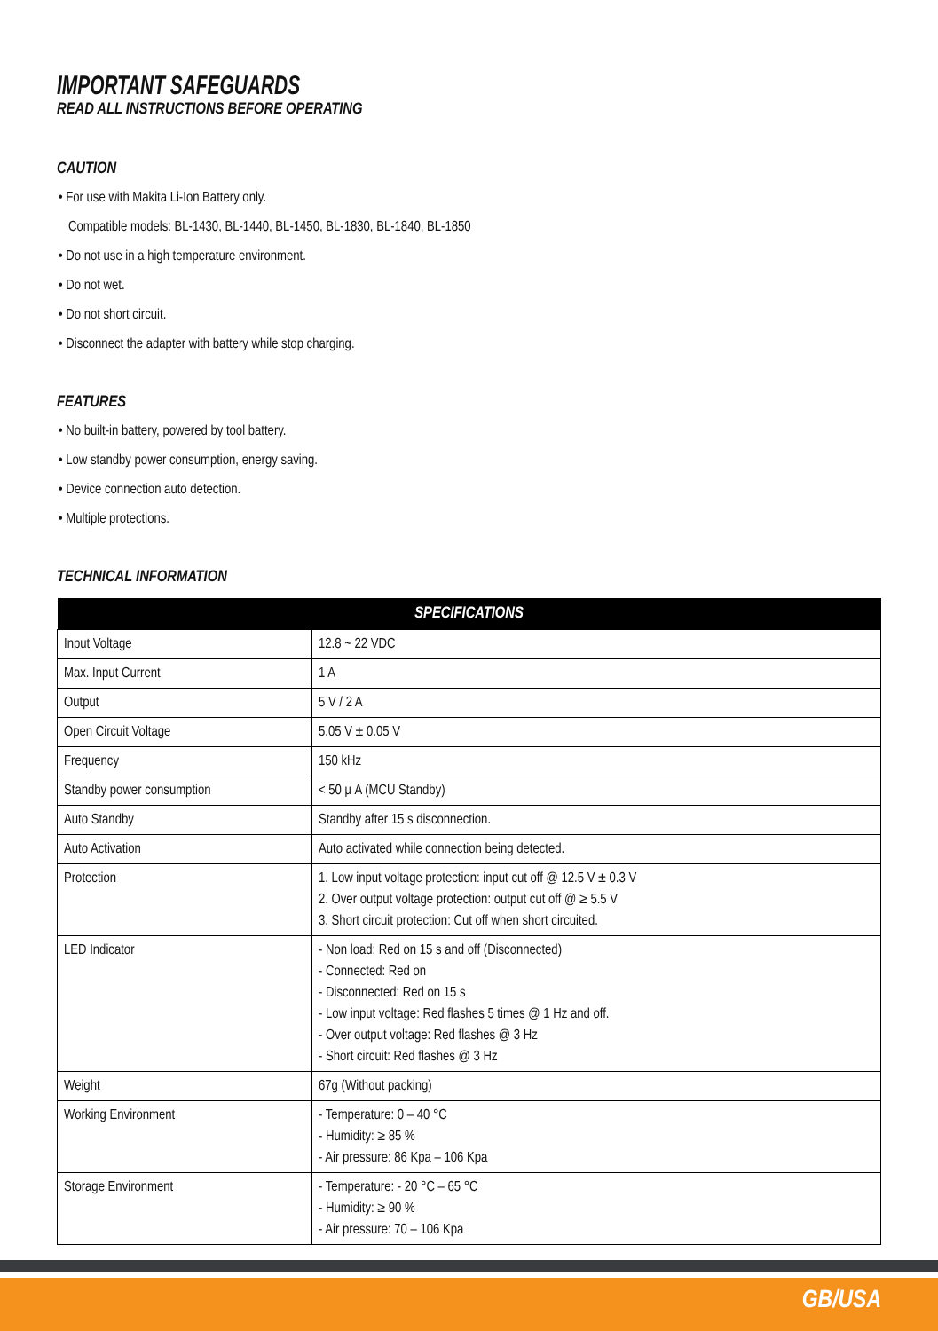IMPORTANT SAFEGUARDS
READ ALL INSTRUCTIONS BEFORE OPERATING
CAUTION
• For use with Makita Li-Ion Battery only.
Compatible models: BL-1430, BL-1440, BL-1450, BL-1830, BL-1840, BL-1850
• Do not use in a high temperature environment.
• Do not wet.
• Do not short circuit.
• Disconnect the adapter with battery while stop charging.
FEATURES
• No built-in battery, powered by tool battery.
• Low standby power consumption, energy saving.
• Device connection auto detection.
• Multiple protections.
TECHNICAL INFORMATION
| SPECIFICATIONS | |
| --- | --- |
| Input Voltage | 12.8 ~ 22 VDC |
| Max. Input Current | 1 A |
| Output | 5 V / 2 A |
| Open Circuit Voltage | 5.05 V ± 0.05 V |
| Frequency | 150 kHz |
| Standby power consumption | < 50 μ A (MCU Standby) |
| Auto Standby | Standby after 15 s disconnection. |
| Auto Activation | Auto activated while connection being detected. |
| Protection | 1. Low input voltage protection: input cut off @ 12.5 V ± 0.3 V 2. Over output voltage protection: output cut off @ ≥ 5.5 V 3. Short circuit protection: Cut off when short circuited. |
| LED Indicator | - Non load: Red on 15 s and off (Disconnected) - Connected: Red on - Disconnected: Red on 15 s - Low input voltage: Red flashes 5 times @ 1 Hz and off. - Over output voltage: Red flashes @ 3 Hz - Short circuit: Red flashes @ 3 Hz |
| Weight | 67g (Without packing) |
| Working Environment | - Temperature: 0 – 40 °C - Humidity: ≥ 85 % - Air pressure: 86 Kpa – 106 Kpa |
| Storage Environment | - Temperature: - 20 °C – 65 °C - Humidity: ≥ 90 % - Air pressure: 70 – 106 Kpa |
GB/USA